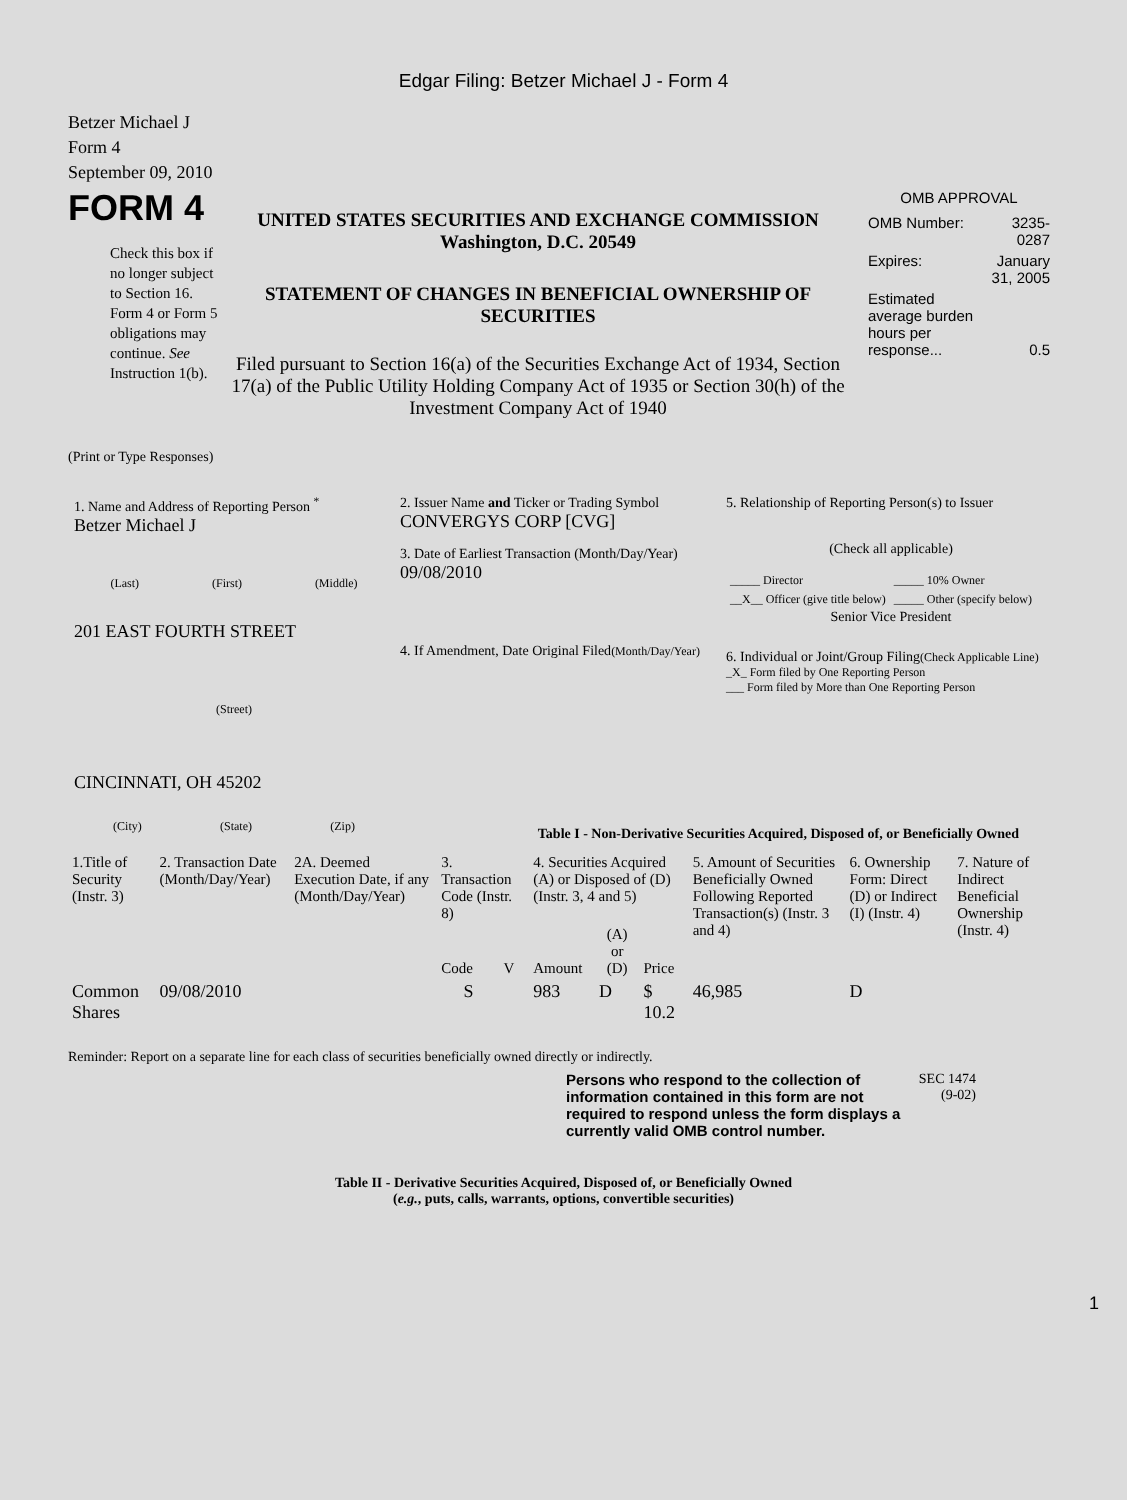Edgar Filing: Betzer Michael J - Form 4
Betzer Michael J
Form 4
September 09, 2010
FORM 4
Check this box if no longer subject to Section 16. Form 4 or Form 5 obligations may continue. See Instruction 1(b).
UNITED STATES SECURITIES AND EXCHANGE COMMISSION
Washington, D.C. 20549
STATEMENT OF CHANGES IN BENEFICIAL OWNERSHIP OF SECURITIES
Filed pursuant to Section 16(a) of the Securities Exchange Act of 1934, Section 17(a) of the Public Utility Holding Company Act of 1935 or Section 30(h) of the Investment Company Act of 1940
OMB APPROVAL
| OMB Number: | 3235-0287 |
| Expires: | January 31, 2005 |
| Estimated average burden hours per response... | 0.5 |
(Print or Type Responses)
1. Name and Address of Reporting Person <sup>*</sup>
Betzer Michael J
(Last) (First) (Middle)
201 EAST FOURTH STREET
(Street)
CINCINNATI, OH 45202
(City) (State) (Zip)
2. Issuer Name and Ticker or Trading Symbol
CONVERGYS CORP [CVG]
3. Date of Earliest Transaction (Month/Day/Year)
09/08/2010
4. If Amendment, Date Original Filed(Month/Day/Year)
5. Relationship of Reporting Person(s) to Issuer
(Check all applicable)
| _____ Director | _____ 10% Owner |
| __X__ Officer (give title below) | _____ Other (specify below) |
Senior Vice President
6. Individual or Joint/Group Filing(Check Applicable Line)
_X_ Form filed by One Reporting Person
___ Form filed by More than One Reporting Person
Table I - Non-Derivative Securities Acquired, Disposed of, or Beneficially Owned
| 1.Title of Security (Instr. 3) | 2. Transaction Date (Month/Day/Year) | 2A. Deemed Execution Date, if any (Month/Day/Year) | 3. Transaction Code (Instr. 8) | | 4. Securities Acquired (A) or Disposed of (D) (Instr. 3, 4 and 5) | | | 5. Amount of Securities Beneficially Owned Following Reported Transaction(s) (Instr. 3 and 4) | 6. Ownership Form: Direct (D) or Indirect (I) (Instr. 4) | 7. Nature of Indirect Beneficial Ownership (Instr. 4) |
| --- | --- | --- | --- | --- | --- | --- | --- | --- | --- | --- |
| | | | Code | V | Amount | (A) or (D) | Price | | | |
| Common Shares | 09/08/2010 | | S | | 983 | D | $ 10.2 | 46,985 | D | |
Reminder: Report on a separate line for each class of securities beneficially owned directly or indirectly.
Persons who respond to the collection of information contained in this form are not required to respond unless the form displays a currently valid OMB control number.
SEC 1474
(9-02)
Table II - Derivative Securities Acquired, Disposed of, or Beneficially Owned
(e.g., puts, calls, warrants, options, convertible securities)
1